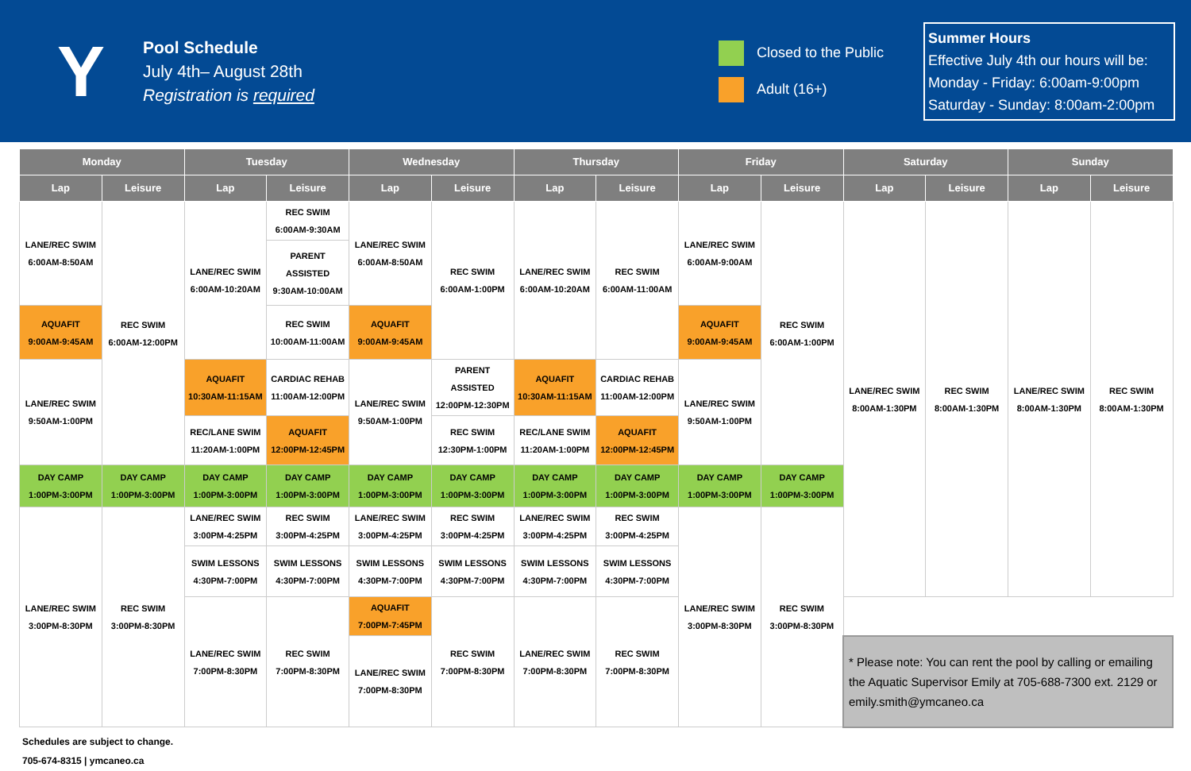Y
Pool Schedule
July 4th– August 28th
Registration is required
Closed to the Public
Adult (16+)
Summer Hours
Effective July 4th our hours will be:
Monday - Friday: 6:00am-9:00pm
Saturday - Sunday: 8:00am-2:00pm
| Monday | | Tuesday | | Wednesday | | Thursday | | Friday | | Saturday | | Sunday | |
| --- | --- | --- | --- | --- | --- | --- | --- | --- | --- | --- | --- | --- | --- |
| Lap | Leisure | Lap | Leisure | Lap | Leisure | Lap | Leisure | Lap | Leisure | Lap | Leisure | Lap | Leisure |
| LANE/REC SWIM 6:00AM-8:50AM | REC SWIM 6:00AM-12:00PM | LANE/REC SWIM 6:00AM-10:20AM | REC SWIM 6:00AM-9:30AM | LANE/REC SWIM 6:00AM-8:50AM | REC SWIM 6:00AM-1:00PM | LANE/REC SWIM 6:00AM-10:20AM | REC SWIM 6:00AM-11:00AM | LANE/REC SWIM 6:00AM-9:00AM | REC SWIM 6:00AM-1:00PM | LANE/REC SWIM 8:00AM-1:30PM | REC SWIM 8:00AM-1:30PM | LANE/REC SWIM 8:00AM-1:30PM | REC SWIM 8:00AM-1:30PM |
| | | | PARENT ASSISTED 9:30AM-10:00AM | | | | | | | | | | |
| AQUAFIT 9:00AM-9:45AM | | | REC SWIM 10:00AM-11:00AM | AQUAFIT 9:00AM-9:45AM | | | | AQUAFIT 9:00AM-9:45AM | | | | | |
| LANE/REC SWIM 9:50AM-1:00PM | | AQUAFIT 10:30AM-11:15AM | CARDIAC REHAB 11:00AM-12:00PM | LANE/REC SWIM 9:50AM-1:00PM | PARENT ASSISTED 12:00PM-12:30PM | AQUAFIT 10:30AM-11:15AM | CARDIAC REHAB 11:00AM-12:00PM | LANE/REC SWIM 9:50AM-1:00PM | | | | | |
| | | REC/LANE SWIM 11:20AM-1:00PM | AQUAFIT 12:00PM-12:45PM | | REC SWIM 12:30PM-1:00PM | REC/LANE SWIM 11:20AM-1:00PM | AQUAFIT 12:00PM-12:45PM | | | | | | |
| DAY CAMP 1:00PM-3:00PM | DAY CAMP 1:00PM-3:00PM | DAY CAMP 1:00PM-3:00PM | DAY CAMP 1:00PM-3:00PM | DAY CAMP 1:00PM-3:00PM | DAY CAMP 1:00PM-3:00PM | DAY CAMP 1:00PM-3:00PM | DAY CAMP 1:00PM-3:00PM | DAY CAMP 1:00PM-3:00PM | DAY CAMP 1:00PM-3:00PM | | | | |
| LANE/REC SWIM 3:00PM-8:30PM | REC SWIM 3:00PM-8:30PM | LANE/REC SWIM 3:00PM-4:25PM | REC SWIM 3:00PM-4:25PM | LANE/REC SWIM 3:00PM-4:25PM | REC SWIM 3:00PM-4:25PM | LANE/REC SWIM 3:00PM-4:25PM | REC SWIM 3:00PM-4:25PM | LANE/REC SWIM 3:00PM-8:30PM | REC SWIM 3:00PM-8:30PM | | | | |
| | | SWIM LESSONS 4:30PM-7:00PM | SWIM LESSONS 4:30PM-7:00PM | SWIM LESSONS 4:30PM-7:00PM | SWIM LESSONS 4:30PM-7:00PM | SWIM LESSONS 4:30PM-7:00PM | SWIM LESSONS 4:30PM-7:00PM | | | | | | |
| | | LANE/REC SWIM 7:00PM-8:30PM | REC SWIM 7:00PM-8:30PM | AQUAFIT 7:00PM-7:45PM | REC SWIM 7:00PM-8:30PM | LANE/REC SWIM 7:00PM-8:30PM | REC SWIM 7:00PM-8:30PM | | | | | | |
| | | | | LANE/REC SWIM 7:00PM-8:30PM | | | | | | * Please note: You can rent the pool by calling or emailing the Aquatic Supervisor Emily at 705-688-7300 ext. 2129 or emily.smith@ymcaneo.ca | | | |
Schedules are subject to change.
705-674-8315 | ymcaneo.ca